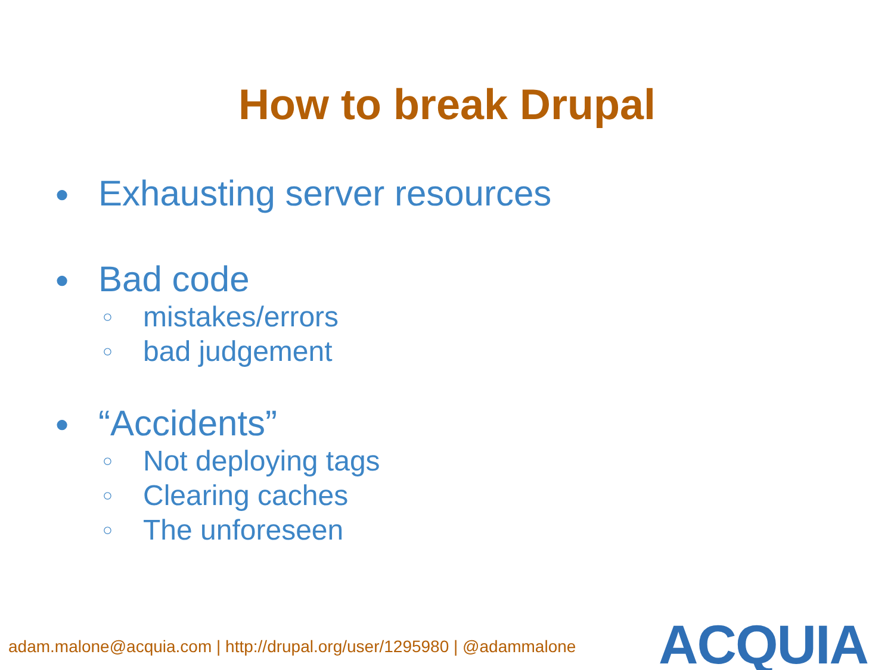How to break Drupal
● Exhausting server resources
● Bad code
○ mistakes/errors
○ bad judgement
● “Accidents”
○ Not deploying tags
○ Clearing caches
○ The unforeseen
adam.malone@acquia.com | http://drupal.org/user/1295980 | @adammalone
ACQUIA